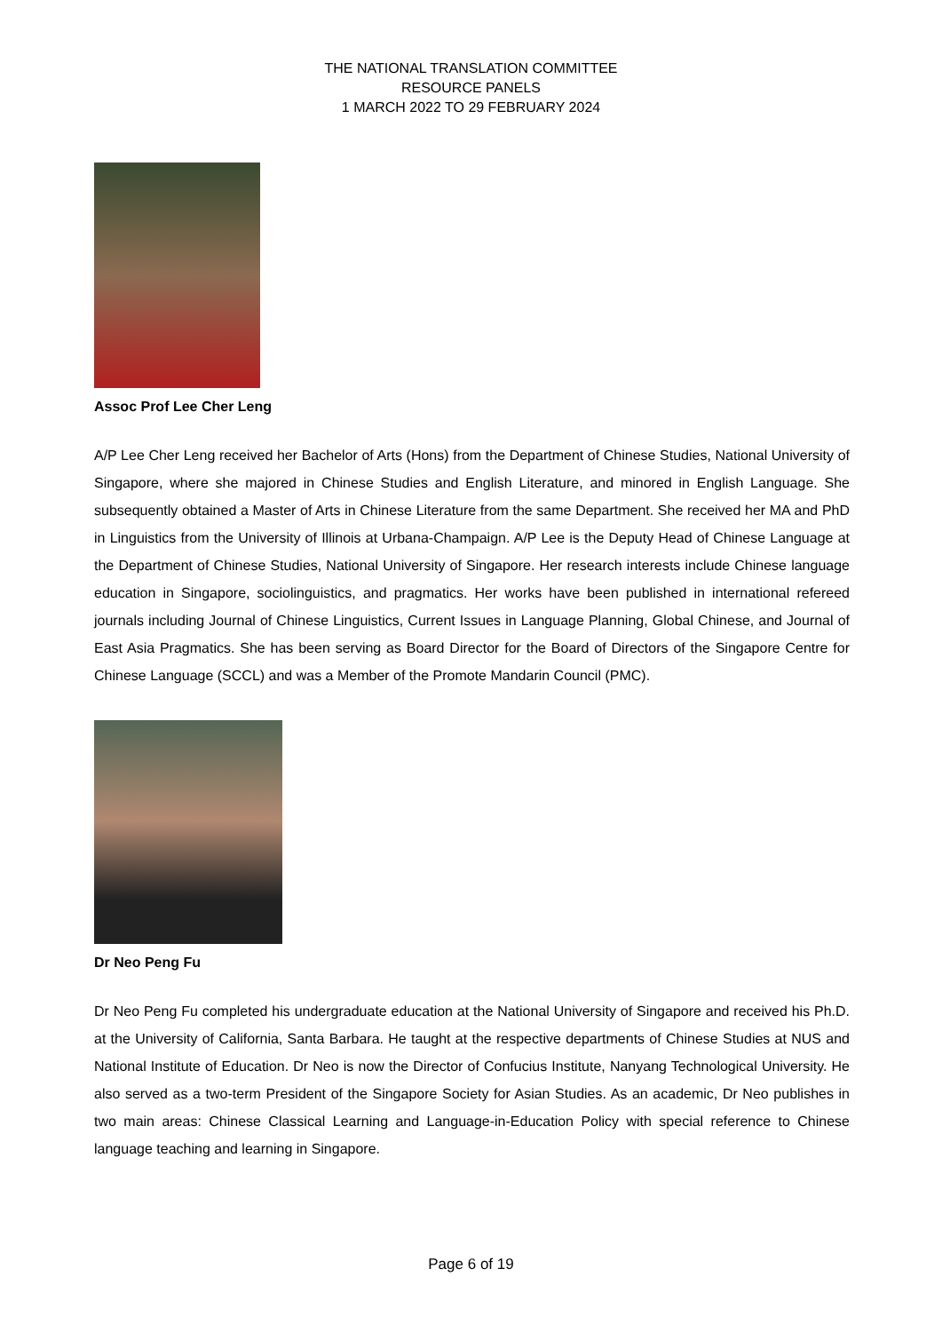THE NATIONAL TRANSLATION COMMITTEE
RESOURCE PANELS
1 MARCH 2022 TO 29 FEBRUARY 2024
Assoc Prof Lee Cher Leng
A/P Lee Cher Leng received her Bachelor of Arts (Hons) from the Department of Chinese Studies, National University of Singapore, where she majored in Chinese Studies and English Literature, and minored in English Language. She subsequently obtained a Master of Arts in Chinese Literature from the same Department. She received her MA and PhD in Linguistics from the University of Illinois at Urbana-Champaign. A/P Lee is the Deputy Head of Chinese Language at the Department of Chinese Studies, National University of Singapore. Her research interests include Chinese language education in Singapore, sociolinguistics, and pragmatics. Her works have been published in international refereed journals including Journal of Chinese Linguistics, Current Issues in Language Planning, Global Chinese, and Journal of East Asia Pragmatics. She has been serving as Board Director for the Board of Directors of the Singapore Centre for Chinese Language (SCCL) and was a Member of the Promote Mandarin Council (PMC).
Dr Neo Peng Fu
Dr Neo Peng Fu completed his undergraduate education at the National University of Singapore and received his Ph.D. at the University of California, Santa Barbara. He taught at the respective departments of Chinese Studies at NUS and National Institute of Education. Dr Neo is now the Director of Confucius Institute, Nanyang Technological University. He also served as a two-term President of the Singapore Society for Asian Studies. As an academic, Dr Neo publishes in two main areas: Chinese Classical Learning and Language-in-Education Policy with special reference to Chinese language teaching and learning in Singapore.
Page 6 of 19